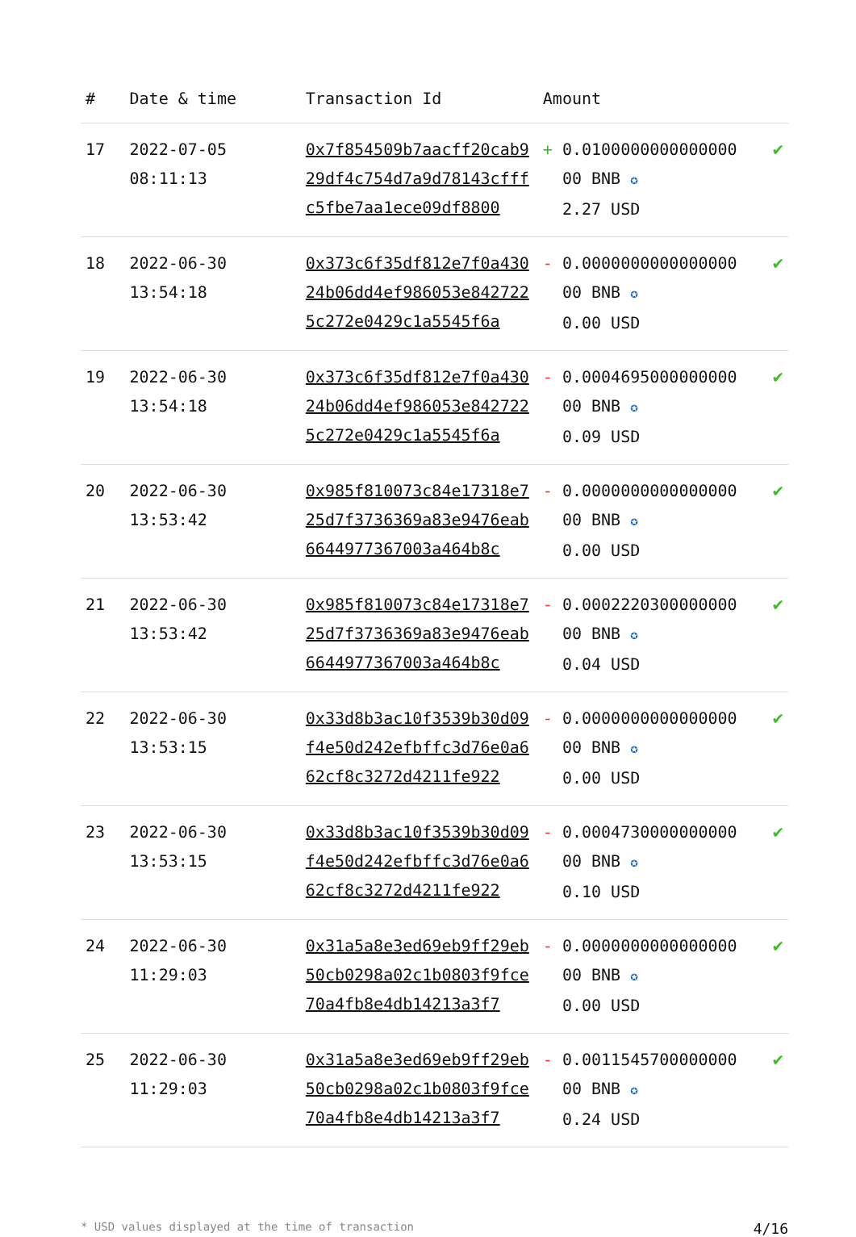| # | Date & time | Transaction Id | Amount | |
| --- | --- | --- | --- | --- |
| 17 | 2022-07-05 08:11:13 | 0x7f854509b7aacff20cab929df4c754d7a9d78143cfffc5fbe7aa1ece09df8800 | + 0.0100000000000000 00 BNB ✪ 2.27 USD | ✔ |
| 18 | 2022-06-30 13:54:18 | 0x373c6f35df812e7f0a43024b06dd4ef986053e8427225c272e0429c1a5545f6a | - 0.0000000000000000 00 BNB ✪ 0.00 USD | ✔ |
| 19 | 2022-06-30 13:54:18 | 0x373c6f35df812e7f0a43024b06dd4ef986053e8427225c272e0429c1a5545f6a | - 0.0004695000000000 00 BNB ✪ 0.09 USD | ✔ |
| 20 | 2022-06-30 13:53:42 | 0x985f810073c84e17318e725d7f3736369a83e9476eab6644977367003a464b8c | - 0.0000000000000000 00 BNB ✪ 0.00 USD | ✔ |
| 21 | 2022-06-30 13:53:42 | 0x985f810073c84e17318e725d7f3736369a83e9476eab6644977367003a464b8c | - 0.0002220300000000 00 BNB ✪ 0.04 USD | ✔ |
| 22 | 2022-06-30 13:53:15 | 0x33d8b3ac10f3539b30d09f4e50d242efbffc3d76e0a662cf8c3272d4211fe922 | - 0.0000000000000000 00 BNB ✪ 0.00 USD | ✔ |
| 23 | 2022-06-30 13:53:15 | 0x33d8b3ac10f3539b30d09f4e50d242efbffc3d76e0a662cf8c3272d4211fe922 | - 0.0004730000000000 00 BNB ✪ 0.10 USD | ✔ |
| 24 | 2022-06-30 11:29:03 | 0x31a5a8e3ed69eb9ff29eb50cb0298a02c1b0803f9fce70a4fb8e4db14213a3f7 | - 0.0000000000000000 00 BNB ✪ 0.00 USD | ✔ |
| 25 | 2022-06-30 11:29:03 | 0x31a5a8e3ed69eb9ff29eb50cb0298a02c1b0803f9fce70a4fb8e4db14213a3f7 | - 0.0011545700000000 00 BNB ✪ 0.24 USD | ✔ |
* USD values displayed at the time of transaction 4/16